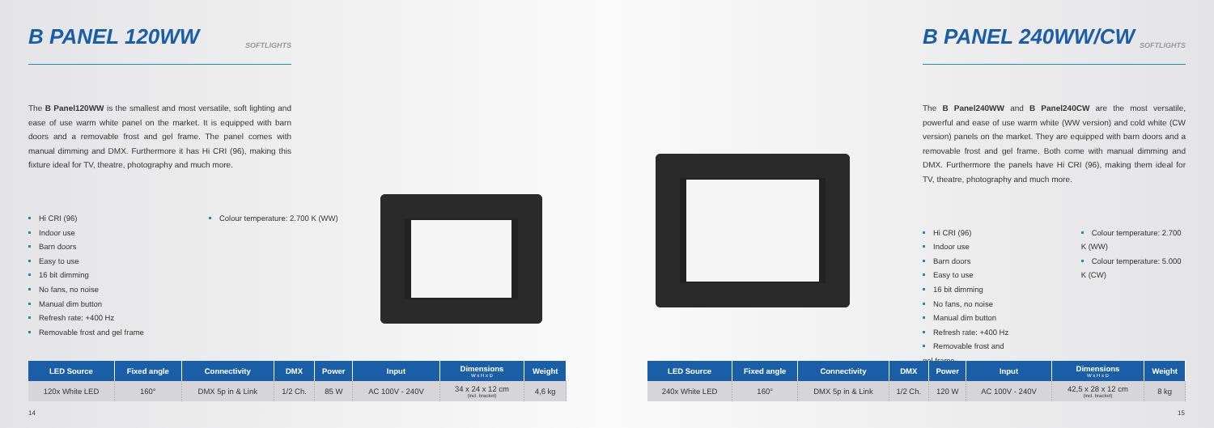B PANEL 120WW SOFTLIGHTS
The B Panel120WW is the smallest and most versatile, soft lighting and ease of use warm white panel on the market. It is equipped with barn doors and a removable frost and gel frame. The panel comes with manual dimming and DMX. Furthermore it has Hi CRI (96), making this fixture ideal for TV, theatre, photography and much more.
Hi CRI (96)
Indoor use
Barn doors
Easy to use
16 bit dimming
No fans, no noise
Manual dim button
Refresh rate: +400 Hz
Removable frost and gel frame
Colour temperature: 2.700 K (WW)
| LED Source | Fixed angle | Connectivity | DMX | Power | Input | Dimensions W x H x D | Weight |
| --- | --- | --- | --- | --- | --- | --- | --- |
| 120x White LED | 160° | DMX 5p in & Link | 1/2 Ch. | 85 W | AC 100V - 240V | 34 x 24 x 12 cm (incl. bracket) | 4,6 kg |
14
B PANEL 240WW/CW SOFTLIGHTS
The B Panel240WW and B Panel240CW are the most versatile, powerful and ease of use warm white (WW version) and cold white (CW version) panels on the market. They are equipped with barn doors and a removable frost and gel frame. Both come with manual dimming and DMX. Furthermore the panels have Hi CRI (96), making them ideal for TV, theatre, photography and much more.
Hi CRI (96)
Indoor use
Barn doors
Easy to use
16 bit dimming
No fans, no noise
Manual dim button
Refresh rate: +400 Hz
Removable frost and gel frame
Colour temperature: 2.700 K (WW)
Colour temperature: 5.000 K (CW)
| LED Source | Fixed angle | Connectivity | DMX | Power | Input | Dimensions W x H x D | Weight |
| --- | --- | --- | --- | --- | --- | --- | --- |
| 240x White LED | 160° | DMX 5p in & Link | 1/2 Ch. | 120 W | AC 100V - 240V | 42,5 x 28 x 12 cm (incl. bracket) | 8 kg |
15